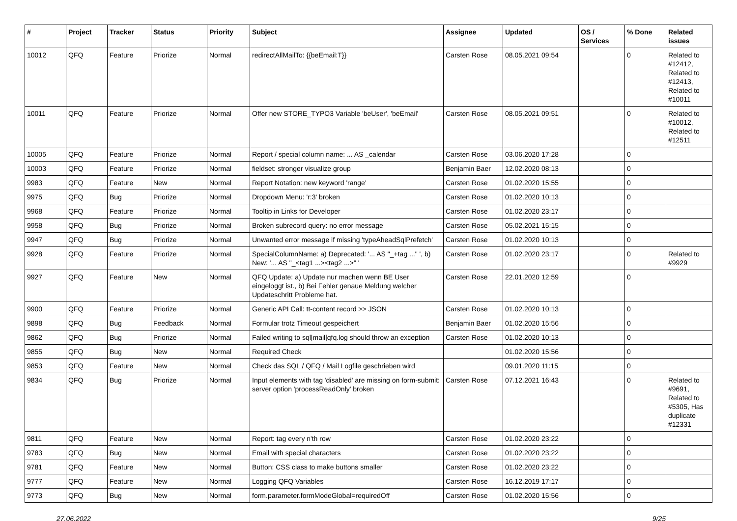| # | Project | Tracker | Status | Priority | Subject | Assignee | Updated | OS / Services | % Done | Related issues |
| --- | --- | --- | --- | --- | --- | --- | --- | --- | --- | --- |
| 10012 | QFQ | Feature | Priorize | Normal | redirectAllMailTo: {{beEmail:T}} | Carsten Rose | 08.05.2021 09:54 | | 0 | Related to #12412, Related to #12413, Related to #10011 |
| 10011 | QFQ | Feature | Priorize | Normal | Offer new STORE_TYPO3 Variable 'beUser', 'beEmail' | Carsten Rose | 08.05.2021 09:51 | | 0 | Related to #10012, Related to #12511 |
| 10005 | QFQ | Feature | Priorize | Normal | Report / special column name: ... AS _calendar | Carsten Rose | 03.06.2020 17:28 | | 0 | |
| 10003 | QFQ | Feature | Priorize | Normal | fieldset: stronger visualize group | Benjamin Baer | 12.02.2020 08:13 | | 0 | |
| 9983 | QFQ | Feature | New | Normal | Report Notation: new keyword 'range' | Carsten Rose | 01.02.2020 15:55 | | 0 | |
| 9975 | QFQ | Bug | Priorize | Normal | Dropdown Menu: 'r:3' broken | Carsten Rose | 01.02.2020 10:13 | | 0 | |
| 9968 | QFQ | Feature | Priorize | Normal | Tooltip in Links for Developer | Carsten Rose | 01.02.2020 23:17 | | 0 | |
| 9958 | QFQ | Bug | Priorize | Normal | Broken subrecord query: no error message | Carsten Rose | 05.02.2021 15:15 | | 0 | |
| 9947 | QFQ | Bug | Priorize | Normal | Unwanted error message if missing 'typeAheadSqlPrefetch' | Carsten Rose | 01.02.2020 10:13 | | 0 | |
| 9928 | QFQ | Feature | Priorize | Normal | SpecialColumnName: a) Deprecated: '... AS "_+tag ..." ', b) New: '... AS "_<tag1 ...><tag2 ...>" ' | Carsten Rose | 01.02.2020 23:17 | | 0 | Related to #9929 |
| 9927 | QFQ | Feature | New | Normal | QFQ Update: a) Update nur machen wenn BE User eingeloggt ist., b) Bei Fehler genaue Meldung welcher Updateschritt Probleme hat. | Carsten Rose | 22.01.2020 12:59 | | 0 | |
| 9900 | QFQ | Feature | Priorize | Normal | Generic API Call: tt-content record >> JSON | Carsten Rose | 01.02.2020 10:13 | | 0 | |
| 9898 | QFQ | Bug | Feedback | Normal | Formular trotz Timeout gespeichert | Benjamin Baer | 01.02.2020 15:56 | | 0 | |
| 9862 | QFQ | Bug | Priorize | Normal | Failed writing to sql/mail/qfq.log should throw an exception | Carsten Rose | 01.02.2020 10:13 | | 0 | |
| 9855 | QFQ | Bug | New | Normal | Required Check | | 01.02.2020 15:56 | | 0 | |
| 9853 | QFQ | Feature | New | Normal | Check das SQL / QFQ / Mail Logfile geschrieben wird | | 09.01.2020 11:15 | | 0 | |
| 9834 | QFQ | Bug | Priorize | Normal | Input elements with tag 'disabled' are missing on form-submit: server option 'processReadOnly' broken | Carsten Rose | 07.12.2021 16:43 | | 0 | Related to #9691, Related to #5305, Has duplicate #12331 |
| 9811 | QFQ | Feature | New | Normal | Report: tag every n'th row | Carsten Rose | 01.02.2020 23:22 | | 0 | |
| 9783 | QFQ | Bug | New | Normal | Email with special characters | Carsten Rose | 01.02.2020 23:22 | | 0 | |
| 9781 | QFQ | Feature | New | Normal | Button: CSS class to make buttons smaller | Carsten Rose | 01.02.2020 23:22 | | 0 | |
| 9777 | QFQ | Feature | New | Normal | Logging QFQ Variables | Carsten Rose | 16.12.2019 17:17 | | 0 | |
| 9773 | QFQ | Bug | New | Normal | form.parameter.formModeGlobal=requiredOff | Carsten Rose | 01.02.2020 15:56 | | 0 | |
27.06.2022 9/25